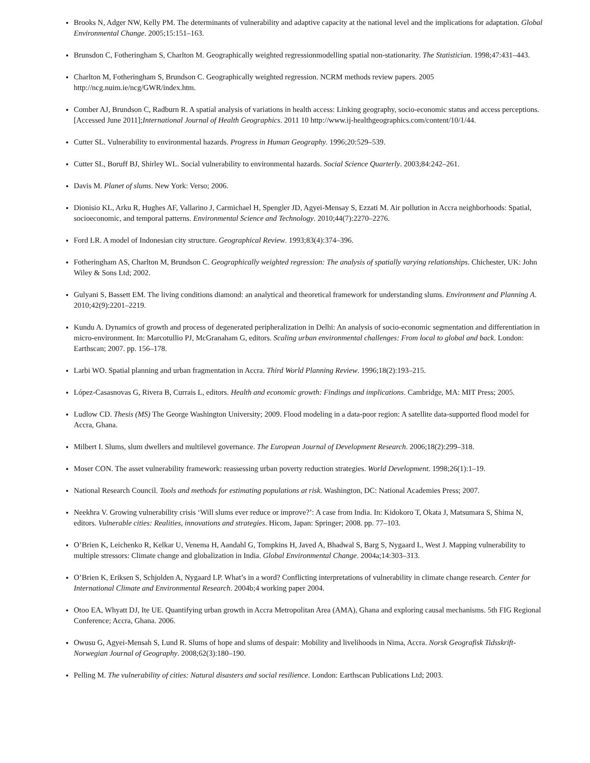Brooks N, Adger NW, Kelly PM. The determinants of vulnerability and adaptive capacity at the national level and the implications for adaptation. Global Environmental Change. 2005;15:151–163.
Brunsdon C, Fotheringham S, Charlton M. Geographically weighted regressionmodelling spatial non-stationarity. The Statistician. 1998;47:431–443.
Charlton M, Fotheringham S, Brundson C. Geographically weighted regression. NCRM methods review papers. 2005 http://ncg.nuim.ie/ncg/GWR/index.htm.
Comber AJ, Brundson C, Radburn R. A spatial analysis of variations in health access: Linking geography, socio-economic status and access perceptions. [Accessed June 2011];International Journal of Health Geographics. 2011 10 http://www.ij-healthgeographics.com/content/10/1/44.
Cutter SL. Vulnerability to environmental hazards. Progress in Human Geography. 1996;20:529–539.
Cutter SL, Boruff BJ, Shirley WL. Social vulnerability to environmental hazards. Social Science Quarterly. 2003;84:242–261.
Davis M. Planet of slums. New York: Verso; 2006.
Dionisio KL, Arku R, Hughes AF, Vallarino J, Carmichael H, Spengler JD, Agyei-Mensay S, Ezzati M. Air pollution in Accra neighborhoods: Spatial, socioeconomic, and temporal patterns. Environmental Science and Technology. 2010;44(7):2270–2276.
Ford LR. A model of Indonesian city structure. Geographical Review. 1993;83(4):374–396.
Fotheringham AS, Charlton M, Brundson C. Geographically weighted regression: The analysis of spatially varying relationships. Chichester, UK: John Wiley & Sons Ltd; 2002.
Gulyani S, Bassett EM. The living conditions diamond: an analytical and theoretical framework for understanding slums. Environment and Planning A. 2010;42(9):2201–2219.
Kundu A. Dynamics of growth and process of degenerated peripheralization in Delhi: An analysis of socio-economic segmentation and differentiation in micro-environment. In: Marcotullio PJ, McGranaham G, editors. Scaling urban environmental challenges: From local to global and back. London: Earthscan; 2007. pp. 156–178.
Larbi WO. Spatial planning and urban fragmentation in Accra. Third World Planning Review. 1996;18(2):193–215.
López-Casasnovas G, Rivera B, Currais L, editors. Health and economic growth: Findings and implications. Cambridge, MA: MIT Press; 2005.
Ludlow CD. Thesis (MS) The George Washington University; 2009. Flood modeling in a data-poor region: A satellite data-supported flood model for Accra, Ghana.
Milbert I. Slums, slum dwellers and multilevel governance. The European Journal of Development Research. 2006;18(2):299–318.
Moser CON. The asset vulnerability framework: reassessing urban poverty reduction strategies. World Development. 1998;26(1):1–19.
National Research Council. Tools and methods for estimating populations at risk. Washington, DC: National Academies Press; 2007.
Neekhra V. Growing vulnerability crisis ‘Will slums ever reduce or improve?’: A case from India. In: Kidokoro T, Okata J, Matsumara S, Shima N, editors. Vulnerable cities: Realities, innovations and strategies. Hicom, Japan: Springer; 2008. pp. 77–103.
O’Brien K, Leichenko R, Kelkar U, Venema H, Aandahl G, Tompkins H, Javed A, Bhadwal S, Barg S, Nygaard L, West J. Mapping vulnerability to multiple stressors: Climate change and globalization in India. Global Environmental Change. 2004a;14:303–313.
O’Brien K, Eriksen S, Schjolden A, Nygaard LP. What’s in a word? Conflicting interpretations of vulnerability in climate change research. Center for International Climate and Environmental Research. 2004b;4 working paper 2004.
Otoo EA, Whyatt DJ, Ite UE. Quantifying urban growth in Accra Metropolitan Area (AMA), Ghana and exploring causal mechanisms. 5th FIG Regional Conference; Accra, Ghana. 2006.
Owusu G, Agyei-Mensah S, Lund R. Slums of hope and slums of despair: Mobility and livelihoods in Nima, Accra. Norsk Geografisk Tidsskrift-Norwegian Journal of Geography. 2008;62(3):180–190.
Pelling M. The vulnerability of cities: Natural disasters and social resilience. London: Earthscan Publications Ltd; 2003.